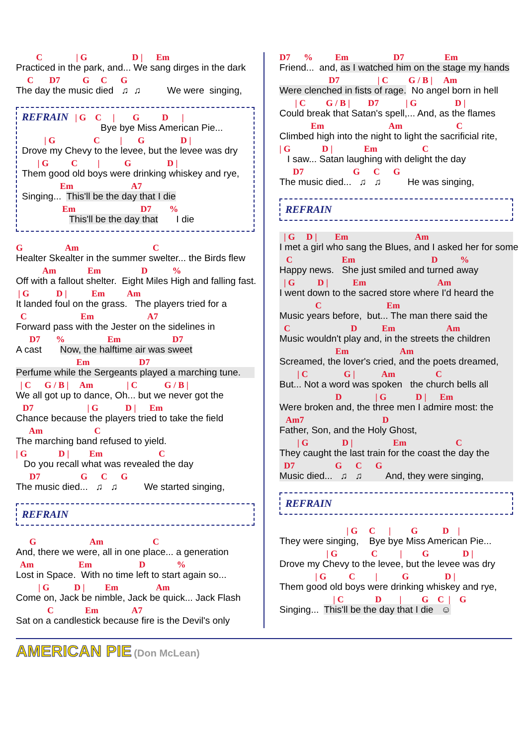C | G D | Em
Practiced in the park, and... We sang dirges in the dark
C D7 G C G
The day the music died ♫ ♫ We were singing,
REFRAIN | G C | G D |
Bye bye Miss American Pie...
| G C | G D |
Drove my Chevy to the levee, but the levee was dry
| G C | G D |
Them good old boys were drinking whiskey and rye,
Em A7
Singing... This'll be the day that I die
Em D7 %
This'll be the day that I die
G Am C
Healter Skealter in the summer swelter... the Birds flew
Am Em D %
Off with a fallout shelter. Eight Miles High and falling fast.
| G D | Em Am
It landed foul on the grass. The players tried for a
C Em A7
Forward pass with the Jester on the sidelines in
D7 % Em D7
A cast Now, the halftime air was sweet
Em D7
Perfume while the Sergeants played a marching tune.
| C G / B | Am | C G / B |
We all got up to dance, Oh... but we never got the
D7 | G D | Em
Chance because the players tried to take the field
Am C
The marching band refused to yield.
| G D | Em C
Do you recall what was revealed the day
D7 G C G
The music died... ♫ ♫ We started singing,
REFRAIN
G Am C
And, there we were, all in one place... a generation
Am Em D %
Lost in Space. With no time left to start again so...
| G D | Em Am
Come on, Jack be nimble, Jack be quick... Jack Flash
C Em A7
Sat on a candlestick because fire is the Devil's only
D7 % Em D7 Em
Friend... and, as I watched him on the stage my hands
D7 | C G / B | Am
Were clenched in fists of rage. No angel born in hell
| C G / B | D7 | G D |
Could break that Satan's spell,... And, as the flames
Em Am C
Climbed high into the night to light the sacrificial rite,
| G D | Em C
I saw... Satan laughing with delight the day
D7 G C G
The music died... ♫ ♫ He was singing,
REFRAIN
| G D | Em Am
I met a girl who sang the Blues, and I asked her for some
C Em D %
Happy news. She just smiled and turned away
| G D | Em Am
I went down to the sacred store where I'd heard the
C Em
Music years before, but... The man there said the
C D Em Am
Music wouldn't play and, in the streets the children
Em Am
Screamed, the lover's cried, and the poets dreamed,
| C G | Am C
But... Not a word was spoken the church bells all
D | G D | Em
Were broken and, the three men I admire most: the
Am7 D
Father, Son, and the Holy Ghost,
| G D | Em C
They caught the last train for the coast the day the
D7 G C G
Music died... ♫ ♫ And, they were singing,
REFRAIN
| G C | G D |
They were singing, Bye bye Miss American Pie...
| G C | G D |
Drove my Chevy to the levee, but the levee was dry
| G C | G D |
Them good old boys were drinking whiskey and rye,
| C D | G C | G
Singing... This'll be the day that I die ☺
AMERICAN PIE (Don McLean)